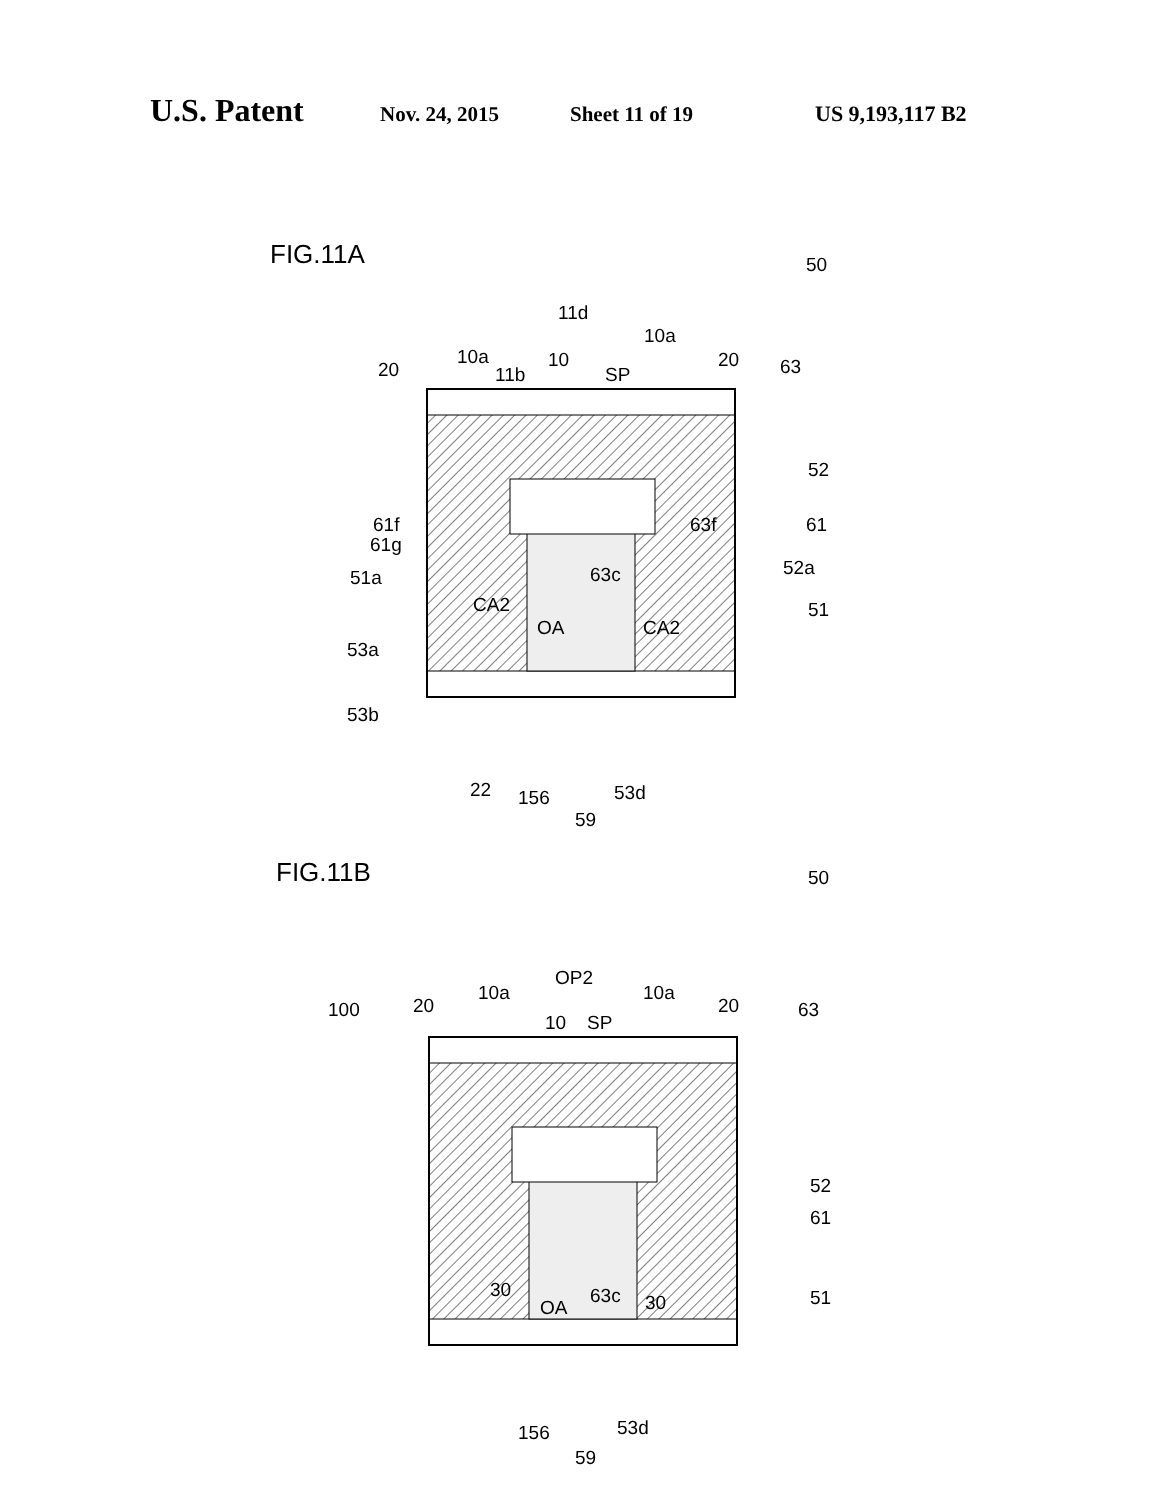U.S. Patent
Nov. 24, 2015 Sheet 11 of 19 US 9,193,117 B2
FIG.11A
50
11d
10a
10a
20 20 63 11b
10
SP
52
61f 63f
61g
61
51a 63c 52a
CA2
OA CA2
51
53a
53b
22 156 53d
59
FIG.11B
50
OP2
10a 10a
100 20 20 63
10 SP
52
61
30 63c 30 OA 51
156 53d
59